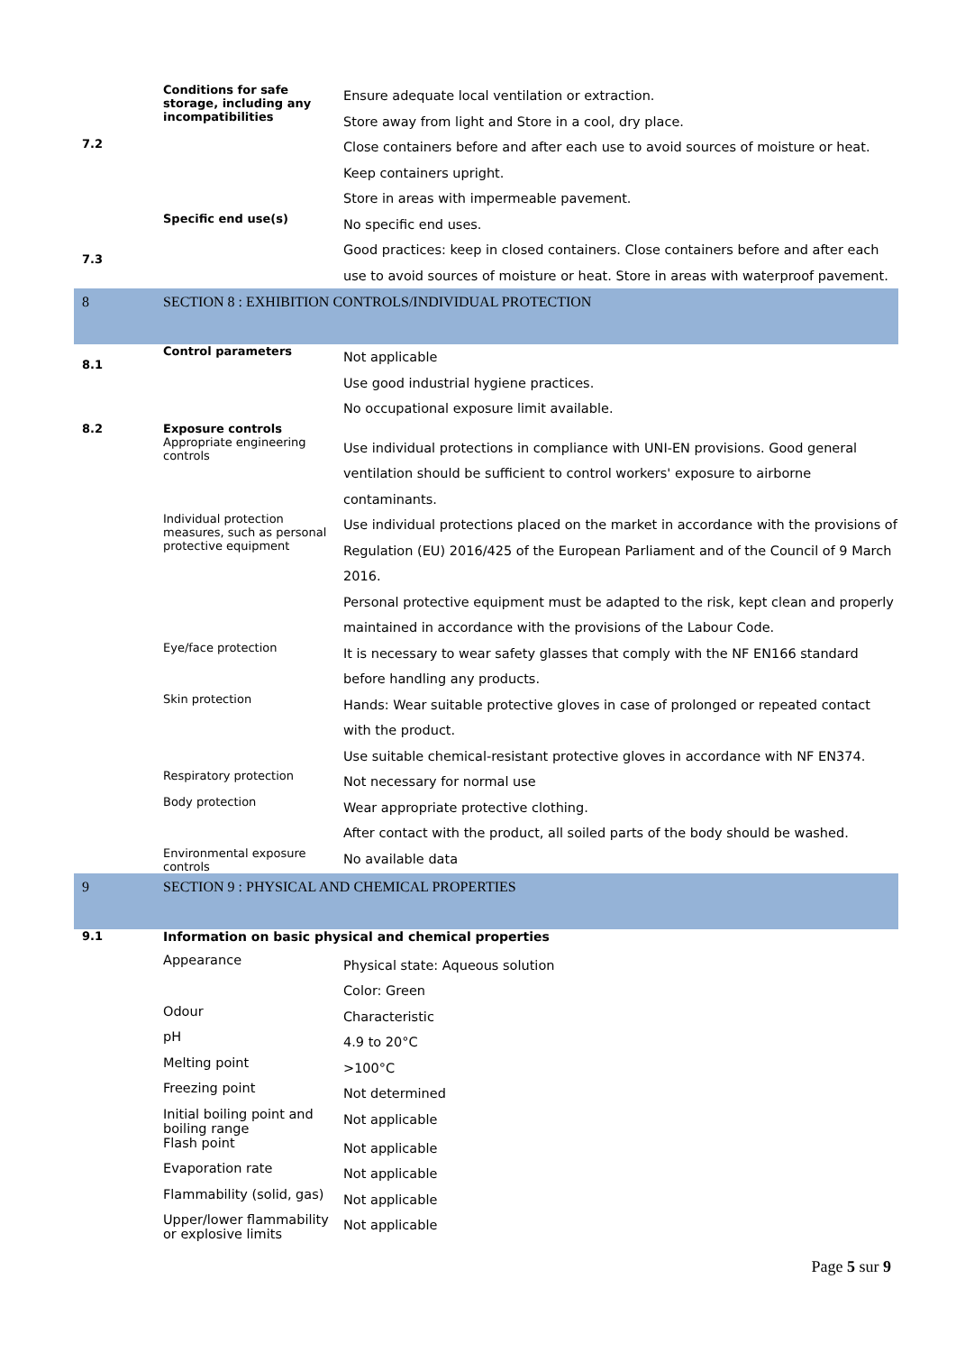| 7.2 | Conditions for safe storage, including any incompatibilities | Ensure adequate local ventilation or extraction. Store away from light and Store in a cool, dry place. Close containers before and after each use to avoid sources of moisture or heat. Keep containers upright. Store in areas with impermeable pavement. |
| 7.3 | Specific end use(s) | No specific end uses. Good practices: keep in closed containers. Close containers before and after each use to avoid sources of moisture or heat. Store in areas with waterproof pavement. |
| 8 | SECTION 8 : EXHIBITION CONTROLS/INDIVIDUAL PROTECTION | |
| 8.1 | Control parameters | Not applicable Use good industrial hygiene practices. No occupational exposure limit available. |
| 8.2 | Exposure controls | |
| | Appropriate engineering controls | Use individual protections in compliance with UNI-EN provisions. Good general ventilation should be sufficient to control workers' exposure to airborne contaminants. |
| | Individual protection measures, such as personal protective equipment | Use individual protections placed on the market in accordance with the provisions of Regulation (EU) 2016/425 of the European Parliament and of the Council of 9 March 2016. Personal protective equipment must be adapted to the risk, kept clean and properly maintained in accordance with the provisions of the Labour Code. |
| | Eye/face protection | It is necessary to wear safety glasses that comply with the NF EN166 standard before handling any products. |
| | Skin protection | Hands: Wear suitable protective gloves in case of prolonged or repeated contact with the product. Use suitable chemical-resistant protective gloves in accordance with NF EN374. |
| | Respiratory protection | Not necessary for normal use |
| | Body protection | Wear appropriate protective clothing. After contact with the product, all soiled parts of the body should be washed. |
| | Environmental exposure controls | No available data |
| 9 | SECTION 9 : PHYSICAL AND CHEMICAL PROPERTIES | |
| 9.1 | Information on basic physical and chemical properties | |
| | Appearance | Physical state: Aqueous solution Color: Green |
| | Odour | Characteristic |
| | pH | 4.9 to 20°C |
| | Melting point | >100°C |
| | Freezing point | Not determined |
| | Initial boiling point and boiling range | Not applicable |
| | Flash point | Not applicable |
| | Evaporation rate | Not applicable |
| | Flammability (solid, gas) | Not applicable |
| | Upper/lower flammability or explosive limits | Not applicable |
Page 5 sur 9